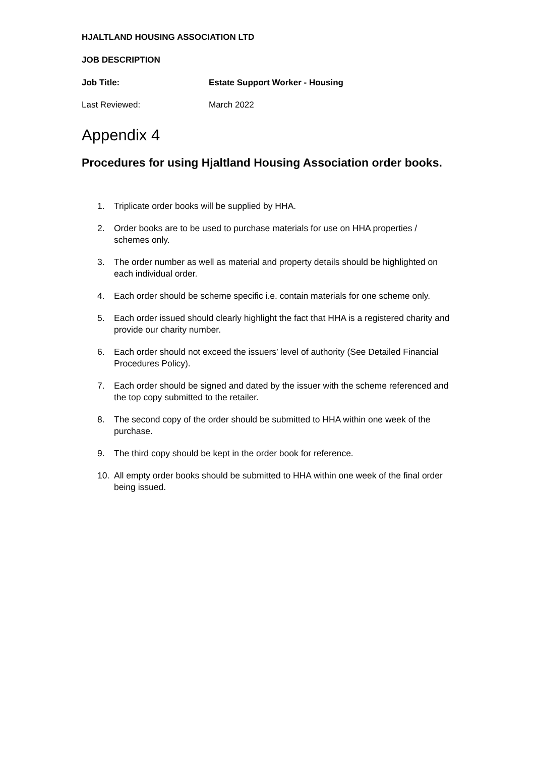HJALTLAND HOUSING ASSOCIATION LTD
JOB DESCRIPTION
Job Title: Estate Support Worker - Housing
Last Reviewed: March 2022
Appendix 4
Procedures for using Hjaltland Housing Association order books.
1. Triplicate order books will be supplied by HHA.
2. Order books are to be used to purchase materials for use on HHA properties / schemes only.
3. The order number as well as material and property details should be highlighted on each individual order.
4. Each order should be scheme specific i.e. contain materials for one scheme only.
5. Each order issued should clearly highlight the fact that HHA is a registered charity and provide our charity number.
6. Each order should not exceed the issuers’ level of authority (See Detailed Financial Procedures Policy).
7. Each order should be signed and dated by the issuer with the scheme referenced and the top copy submitted to the retailer.
8. The second copy of the order should be submitted to HHA within one week of the purchase.
9. The third copy should be kept in the order book for reference.
10. All empty order books should be submitted to HHA within one week of the final order being issued.